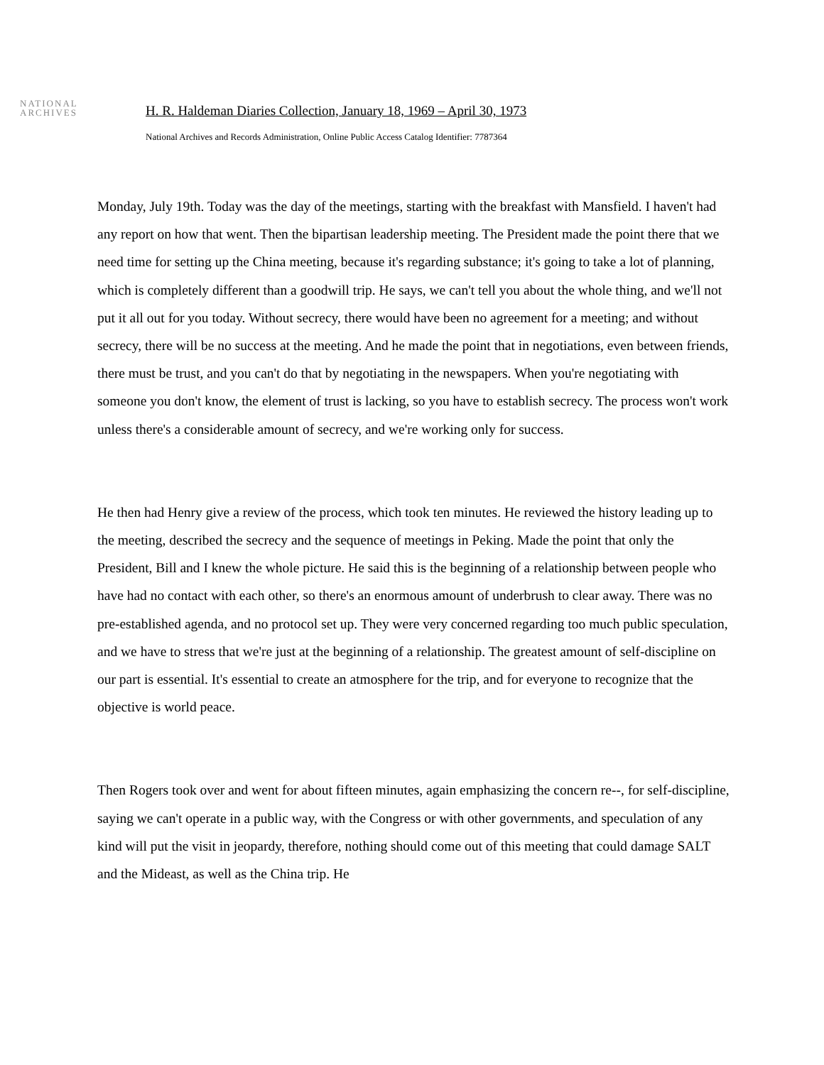NATIONAL
ARCHIVES
H. R. Haldeman Diaries Collection, January 18, 1969 – April 30, 1973
National Archives and Records Administration, Online Public Access Catalog Identifier: 7787364
Monday, July 19th. Today was the day of the meetings, starting with the breakfast with Mansfield. I haven't had any report on how that went. Then the bipartisan leadership meeting. The President made the point there that we need time for setting up the China meeting, because it's regarding substance; it's going to take a lot of planning, which is completely different than a goodwill trip. He says, we can't tell you about the whole thing, and we'll not put it all out for you today. Without secrecy, there would have been no agreement for a meeting; and without secrecy, there will be no success at the meeting. And he made the point that in negotiations, even between friends, there must be trust, and you can't do that by negotiating in the newspapers. When you're negotiating with someone you don't know, the element of trust is lacking, so you have to establish secrecy. The process won't work unless there's a considerable amount of secrecy, and we're working only for success.
He then had Henry give a review of the process, which took ten minutes. He reviewed the history leading up to the meeting, described the secrecy and the sequence of meetings in Peking. Made the point that only the President, Bill and I knew the whole picture. He said this is the beginning of a relationship between people who have had no contact with each other, so there's an enormous amount of underbrush to clear away. There was no pre-established agenda, and no protocol set up. They were very concerned regarding too much public speculation, and we have to stress that we're just at the beginning of a relationship. The greatest amount of self-discipline on our part is essential. It's essential to create an atmosphere for the trip, and for everyone to recognize that the objective is world peace.
Then Rogers took over and went for about fifteen minutes, again emphasizing the concern re--, for self-discipline, saying we can't operate in a public way, with the Congress or with other governments, and speculation of any kind will put the visit in jeopardy, therefore, nothing should come out of this meeting that could damage SALT and the Mideast, as well as the China trip. He